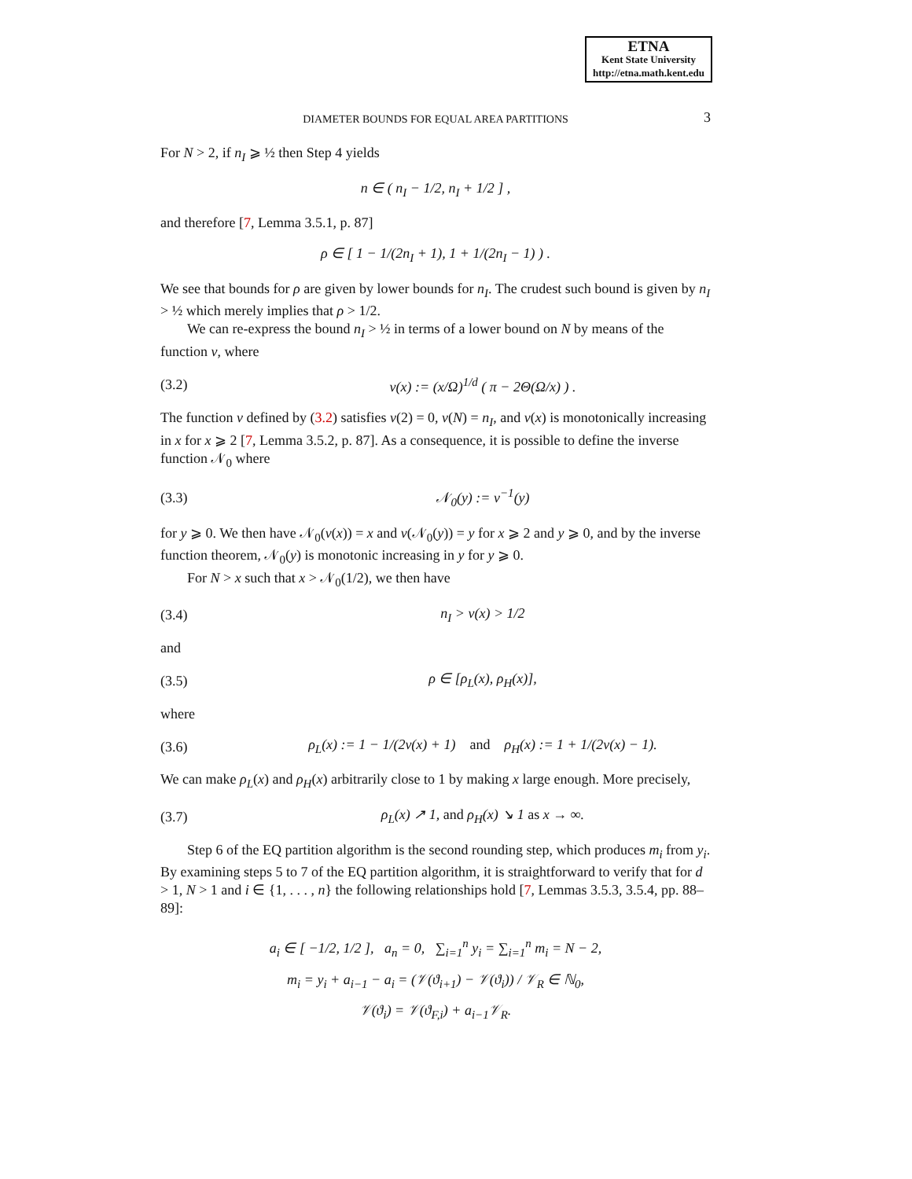ETNA
Kent State University
http://etna.math.kent.edu
DIAMETER BOUNDS FOR EQUAL AREA PARTITIONS 3
For N > 2, if n<sub>I</sub> ⩾ ½ then Step 4 yields
n ∈ ( n<sub>I</sub> − 1/2, n<sub>I</sub> + 1/2 ] ,
and therefore [7, Lemma 3.5.1, p. 87]
ρ ∈ [ 1 − 1/(2n<sub>I</sub> + 1), 1 + 1/(2n<sub>I</sub> − 1) ) .
We see that bounds for ρ are given by lower bounds for n<sub>I</sub>. The crudest such bound is given by n<sub>I</sub> > ½ which merely implies that ρ > 1/2.
We can re-express the bound n<sub>I</sub> > ½ in terms of a lower bound on N by means of the function ν, where
(3.2) ν(x) := (x/Ω)<sup>1/d</sup> ( π − 2Θ(Ω/x) ) .
The function ν defined by (3.2) satisfies ν(2) = 0, ν(N) = n<sub>I</sub>, and ν(x) is monotonically increasing in x for x ⩾ 2 [7, Lemma 3.5.2, p. 87]. As a consequence, it is possible to define the inverse function 𝒩<sub>0</sub> where
(3.3) 𝒩<sub>0</sub>(y) := ν<sup>−1</sup>(y)
for y ⩾ 0. We then have 𝒩<sub>0</sub>(ν(x)) = x and ν(𝒩<sub>0</sub>(y)) = y for x ⩾ 2 and y ⩾ 0, and by the inverse function theorem, 𝒩<sub>0</sub>(y) is monotonic increasing in y for y ⩾ 0.
For N > x such that x > 𝒩<sub>0</sub>(1/2), we then have
(3.4) n<sub>I</sub> > ν(x) > 1/2
and
(3.5) ρ ∈ [ρ<sub>L</sub>(x), ρ<sub>H</sub>(x)],
where
(3.6) ρ<sub>L</sub>(x) := 1 − 1/(2ν(x) + 1) and ρ<sub>H</sub>(x) := 1 + 1/(2ν(x) − 1).
We can make ρ<sub>L</sub>(x) and ρ<sub>H</sub>(x) arbitrarily close to 1 by making x large enough. More precisely,
(3.7) ρ<sub>L</sub>(x) ↗ 1, and ρ<sub>H</sub>(x) ↘ 1 as x → ∞.
Step 6 of the EQ partition algorithm is the second rounding step, which produces m<sub>i</sub> from y<sub>i</sub>. By examining steps 5 to 7 of the EQ partition algorithm, it is straightforward to verify that for d > 1, N > 1 and i ∈ {1, . . . , n} the following relationships hold [7, Lemmas 3.5.3, 3.5.4, pp. 88–89]:
a<sub>i</sub> ∈ [ −1/2, 1/2 ], a<sub>n</sub> = 0, ∑<sub>i=1</sub><sup>n</sup> y<sub>i</sub> = ∑<sub>i=1</sub><sup>n</sup> m<sub>i</sub> = N − 2,
m<sub>i</sub> = y<sub>i</sub> + a<sub>i−1</sub> − a<sub>i</sub> = (𝒱(ϑ<sub>i+1</sub>) − 𝒱(ϑ<sub>i</sub>)) / 𝒱<sub>R</sub> ∈ ℕ<sub>0</sub>,
𝒱(ϑ<sub>i</sub>) = 𝒱(ϑ<sub>F,i</sub>) + a<sub>i−1</sub>𝒱<sub>R</sub>.